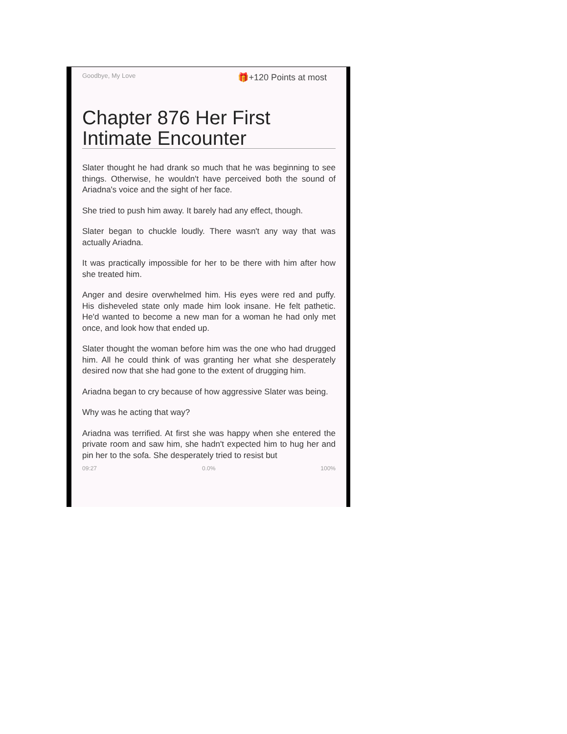Goodbye, My Love
🎁+120 Points at most
Chapter 876 Her First Intimate Encounter
Slater thought he had drank so much that he was beginning to see things. Otherwise, he wouldn't have perceived both the sound of Ariadna's voice and the sight of her face.
She tried to push him away. It barely had any effect, though.
Slater began to chuckle loudly. There wasn't any way that was actually Ariadna.
It was practically impossible for her to be there with him after how she treated him.
Anger and desire overwhelmed him. His eyes were red and puffy. His disheveled state only made him look insane. He felt pathetic. He'd wanted to become a new man for a woman he had only met once, and look how that ended up.
Slater thought the woman before him was the one who had drugged him. All he could think of was granting her what she desperately desired now that she had gone to the extent of drugging him.
Ariadna began to cry because of how aggressive Slater was being.
Why was he acting that way?
Ariadna was terrified. At first she was happy when she entered the private room and saw him, she hadn't expected him to hug her and pin her to the sofa. She desperately tried to resist but
09:27 0.0% 100%